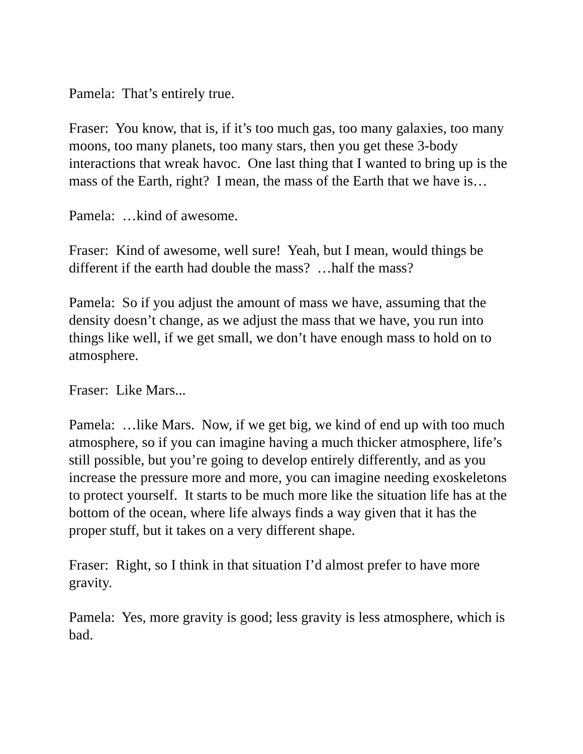Pamela: That’s entirely true.
Fraser: You know, that is, if it’s too much gas, too many galaxies, too many moons, too many planets, too many stars, then you get these 3-body interactions that wreak havoc. One last thing that I wanted to bring up is the mass of the Earth, right? I mean, the mass of the Earth that we have is…
Pamela: …kind of awesome.
Fraser: Kind of awesome, well sure! Yeah, but I mean, would things be different if the earth had double the mass? …half the mass?
Pamela: So if you adjust the amount of mass we have, assuming that the density doesn’t change, as we adjust the mass that we have, you run into things like well, if we get small, we don’t have enough mass to hold on to atmosphere.
Fraser: Like Mars...
Pamela: …like Mars. Now, if we get big, we kind of end up with too much atmosphere, so if you can imagine having a much thicker atmosphere, life’s still possible, but you’re going to develop entirely differently, and as you increase the pressure more and more, you can imagine needing exoskeletons to protect yourself. It starts to be much more like the situation life has at the bottom of the ocean, where life always finds a way given that it has the proper stuff, but it takes on a very different shape.
Fraser: Right, so I think in that situation I’d almost prefer to have more gravity.
Pamela: Yes, more gravity is good; less gravity is less atmosphere, which is bad.